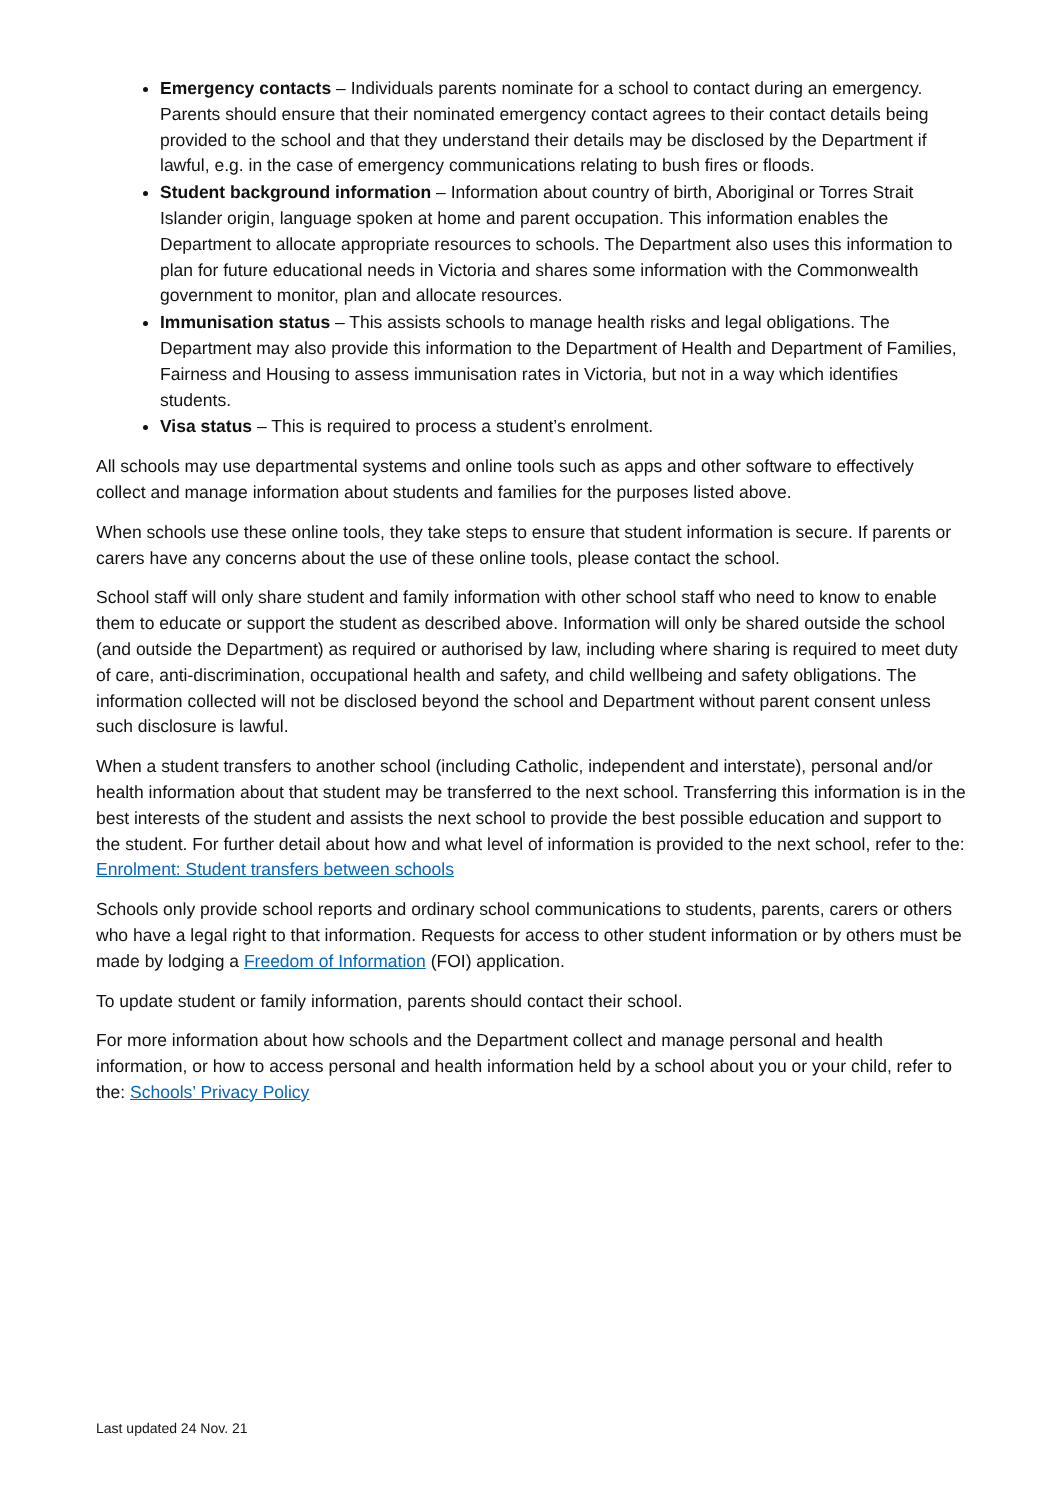Emergency contacts – Individuals parents nominate for a school to contact during an emergency. Parents should ensure that their nominated emergency contact agrees to their contact details being provided to the school and that they understand their details may be disclosed by the Department if lawful, e.g. in the case of emergency communications relating to bush fires or floods.
Student background information – Information about country of birth, Aboriginal or Torres Strait Islander origin, language spoken at home and parent occupation. This information enables the Department to allocate appropriate resources to schools. The Department also uses this information to plan for future educational needs in Victoria and shares some information with the Commonwealth government to monitor, plan and allocate resources.
Immunisation status – This assists schools to manage health risks and legal obligations. The Department may also provide this information to the Department of Health and Department of Families, Fairness and Housing to assess immunisation rates in Victoria, but not in a way which identifies students.
Visa status – This is required to process a student’s enrolment.
All schools may use departmental systems and online tools such as apps and other software to effectively collect and manage information about students and families for the purposes listed above.
When schools use these online tools, they take steps to ensure that student information is secure. If parents or carers have any concerns about the use of these online tools, please contact the school.
School staff will only share student and family information with other school staff who need to know to enable them to educate or support the student as described above. Information will only be shared outside the school (and outside the Department) as required or authorised by law, including where sharing is required to meet duty of care, anti-discrimination, occupational health and safety, and child wellbeing and safety obligations. The information collected will not be disclosed beyond the school and Department without parent consent unless such disclosure is lawful.
When a student transfers to another school (including Catholic, independent and interstate), personal and/or health information about that student may be transferred to the next school. Transferring this information is in the best interests of the student and assists the next school to provide the best possible education and support to the student. For further detail about how and what level of information is provided to the next school, refer to the: Enrolment: Student transfers between schools
Schools only provide school reports and ordinary school communications to students, parents, carers or others who have a legal right to that information. Requests for access to other student information or by others must be made by lodging a Freedom of Information (FOI) application.
To update student or family information, parents should contact their school.
For more information about how schools and the Department collect and manage personal and health information, or how to access personal and health information held by a school about you or your child, refer to the: Schools’ Privacy Policy
Last updated 24 Nov. 21